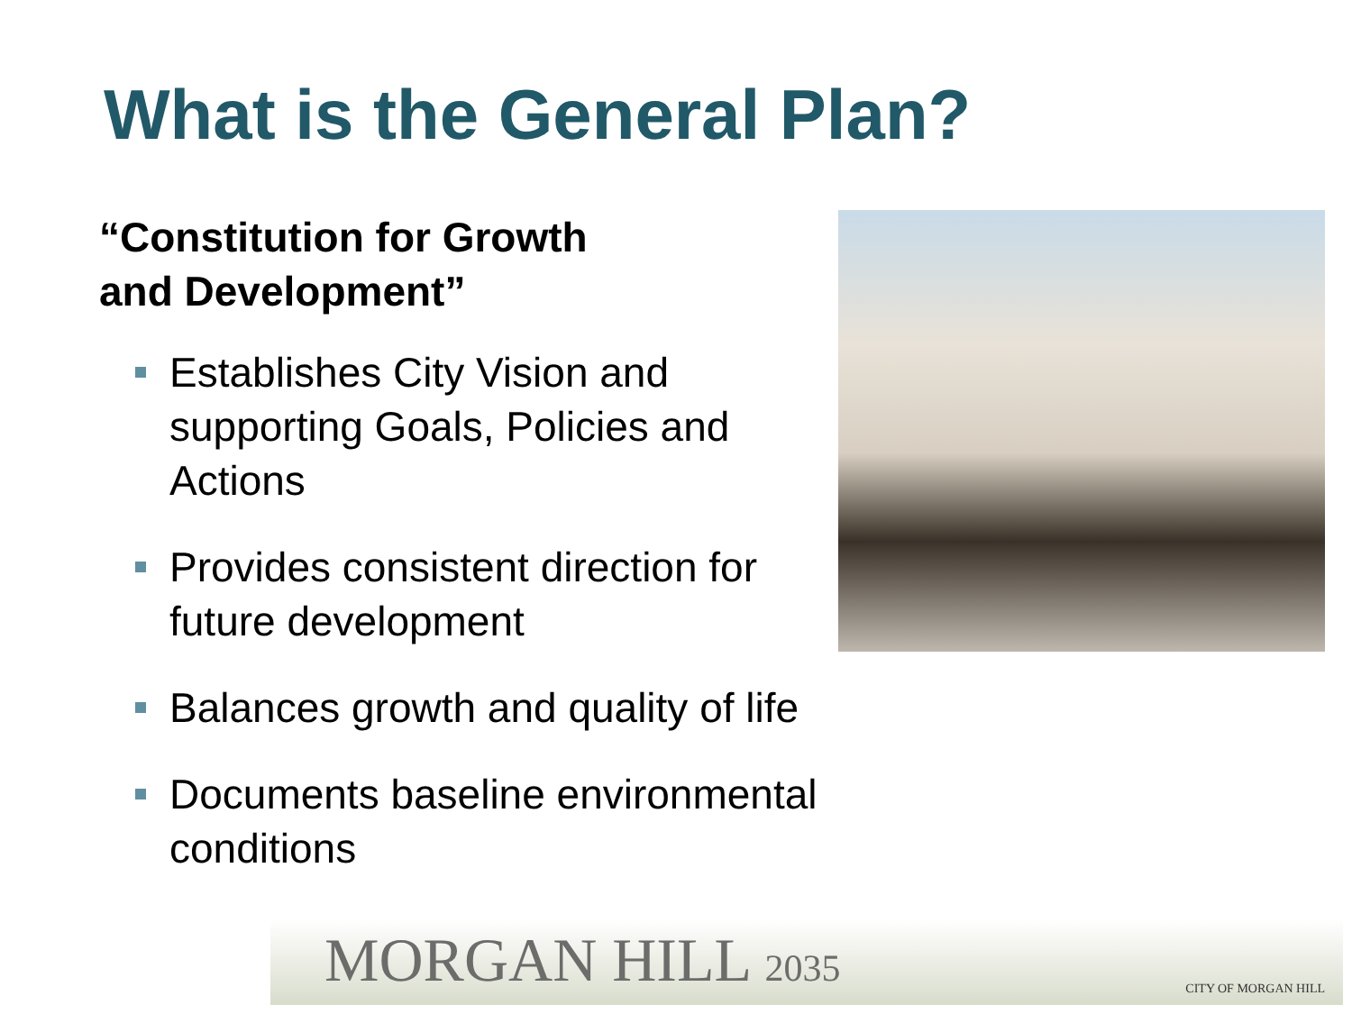What is the General Plan?
“Constitution for Growth
and Development”
Establishes City Vision and supporting Goals, Policies and Actions
Provides consistent direction for future development
Balances growth and quality of life
Documents baseline environmental conditions
MORGAN HILL 2035 CITY OF MORGAN HILL